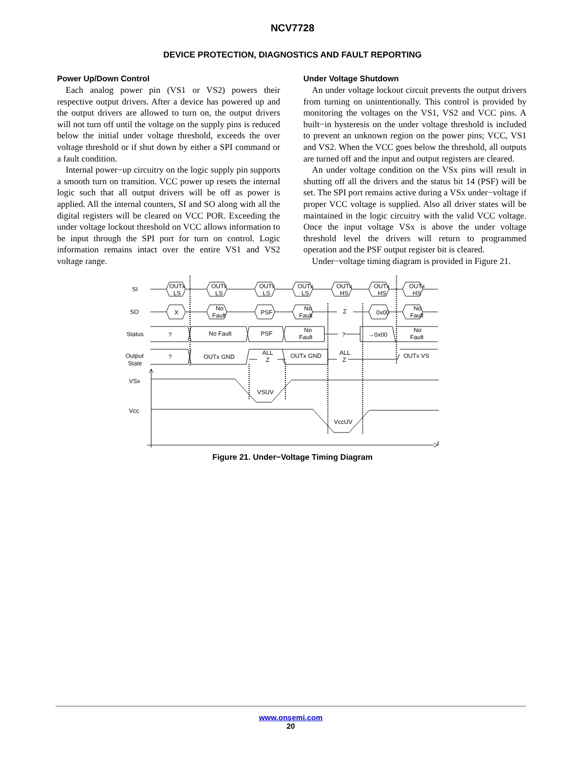NCV7728
DEVICE PROTECTION, DIAGNOSTICS AND FAULT REPORTING
Power Up/Down Control
Each analog power pin (VS1 or VS2) powers their respective output drivers. After a device has powered up and the output drivers are allowed to turn on, the output drivers will not turn off until the voltage on the supply pins is reduced below the initial under voltage threshold, exceeds the over voltage threshold or if shut down by either a SPI command or a fault condition.
Internal power−up circuitry on the logic supply pin supports a smooth turn on transition. VCC power up resets the internal logic such that all output drivers will be off as power is applied. All the internal counters, SI and SO along with all the digital registers will be cleared on VCC POR. Exceeding the under voltage lockout threshold on VCC allows information to be input through the SPI port for turn on control. Logic information remains intact over the entire VS1 and VS2 voltage range.
Under Voltage Shutdown
An under voltage lockout circuit prevents the output drivers from turning on unintentionally. This control is provided by monitoring the voltages on the VS1, VS2 and VCC pins. A built−in hysteresis on the under voltage threshold is included to prevent an unknown region on the power pins; VCC, VS1 and VS2. When the VCC goes below the threshold, all outputs are turned off and the input and output registers are cleared.
An under voltage condition on the VSx pins will result in shutting off all the drivers and the status bit 14 (PSF) will be set. The SPI port remains active during a VSx under−voltage if proper VCC voltage is supplied. Also all driver states will be maintained in the logic circuitry with the valid VCC voltage. Once the input voltage VSx is above the under voltage threshold level the drivers will return to programmed operation and the PSF output register bit is cleared.
Under−voltage timing diagram is provided in Figure 21.
SI
SO
Status
Output
State
VSx
Vcc
t
OUTx
LS
OUTx
LS
OUTx
LS
OUTx
LS
OUTx
HS
OUTx
HS
OUTx
HS
X
No
Fault
PSF
No
Fault
Z
0x00
No
Fault
?
No Fault
PSF
No
Fault
?
→0x00
No
Fault
?
OUTx GND
ALL
Z
OUTx GND
ALL
Z
OUTx VS
VSUV
VccUV
Figure 21. Under−Voltage Timing Diagram
www.onsemi.com
20